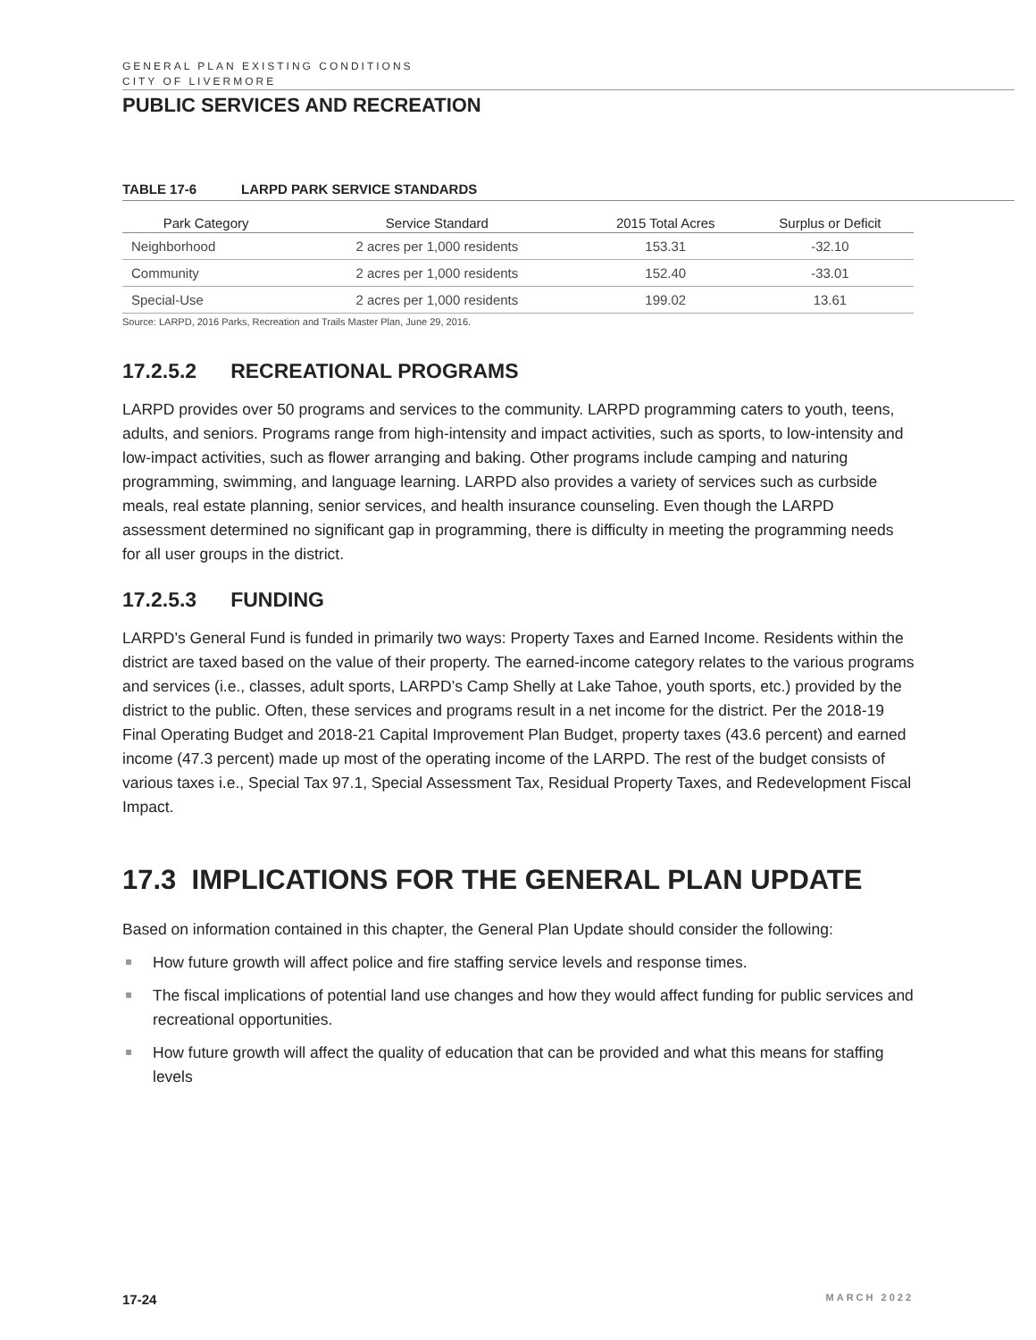GENERAL PLAN EXISTING CONDITIONS
CITY OF LIVERMORE
PUBLIC SERVICES AND RECREATION
TABLE 17-6 LARPD PARK SERVICE STANDARDS
| Park Category | Service Standard | 2015 Total Acres | Surplus or Deficit |
| --- | --- | --- | --- |
| Neighborhood | 2 acres per 1,000 residents | 153.31 | -32.10 |
| Community | 2 acres per 1,000 residents | 152.40 | -33.01 |
| Special-Use | 2 acres per 1,000 residents | 199.02 | 13.61 |
Source: LARPD, 2016 Parks, Recreation and Trails Master Plan, June 29, 2016.
17.2.5.2 RECREATIONAL PROGRAMS
LARPD provides over 50 programs and services to the community. LARPD programming caters to youth, teens, adults, and seniors. Programs range from high-intensity and impact activities, such as sports, to low-intensity and low-impact activities, such as flower arranging and baking. Other programs include camping and naturing programming, swimming, and language learning. LARPD also provides a variety of services such as curbside meals, real estate planning, senior services, and health insurance counseling. Even though the LARPD assessment determined no significant gap in programming, there is difficulty in meeting the programming needs for all user groups in the district.
17.2.5.3 FUNDING
LARPD’s General Fund is funded in primarily two ways: Property Taxes and Earned Income. Residents within the district are taxed based on the value of their property. The earned-income category relates to the various programs and services (i.e., classes, adult sports, LARPD’s Camp Shelly at Lake Tahoe, youth sports, etc.) provided by the district to the public. Often, these services and programs result in a net income for the district. Per the 2018-19 Final Operating Budget and 2018-21 Capital Improvement Plan Budget, property taxes (43.6 percent) and earned income (47.3 percent) made up most of the operating income of the LARPD. The rest of the budget consists of various taxes i.e., Special Tax 97.1, Special Assessment Tax, Residual Property Taxes, and Redevelopment Fiscal Impact.
17.3 IMPLICATIONS FOR THE GENERAL PLAN UPDATE
Based on information contained in this chapter, the General Plan Update should consider the following:
How future growth will affect police and fire staffing service levels and response times.
The fiscal implications of potential land use changes and how they would affect funding for public services and recreational opportunities.
How future growth will affect the quality of education that can be provided and what this means for staffing levels
17-24 MARCH 2022